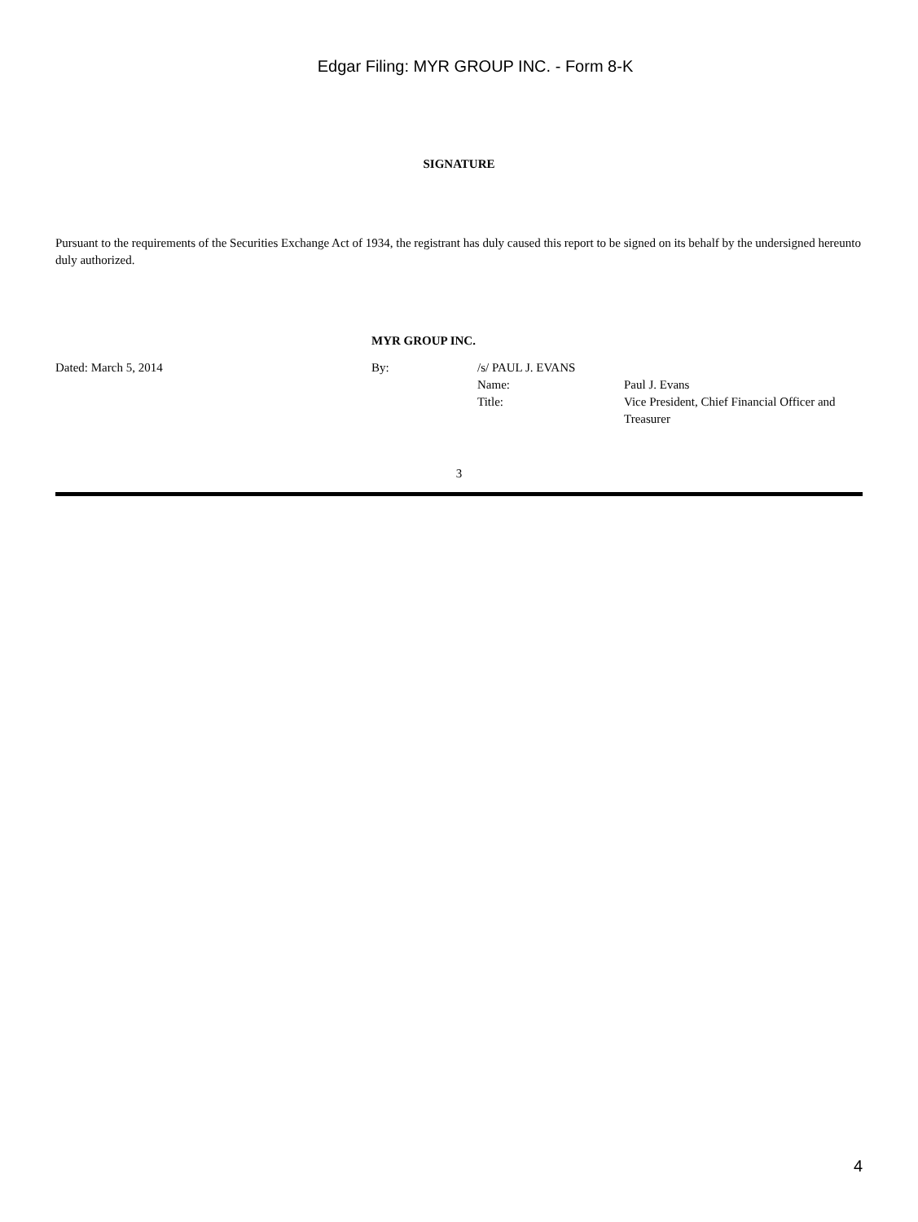Edgar Filing: MYR GROUP INC. - Form 8-K
SIGNATURE
Pursuant to the requirements of the Securities Exchange Act of 1934, the registrant has duly caused this report to be signed on its behalf by the undersigned hereunto duly authorized.
| | MYR GROUP INC. | | |
| Dated: March 5, 2014 | By: | /s/ PAUL J. EVANS | |
| | | Name: | Paul J. Evans |
| | | Title: | Vice President, Chief Financial Officer and Treasurer |
3
4